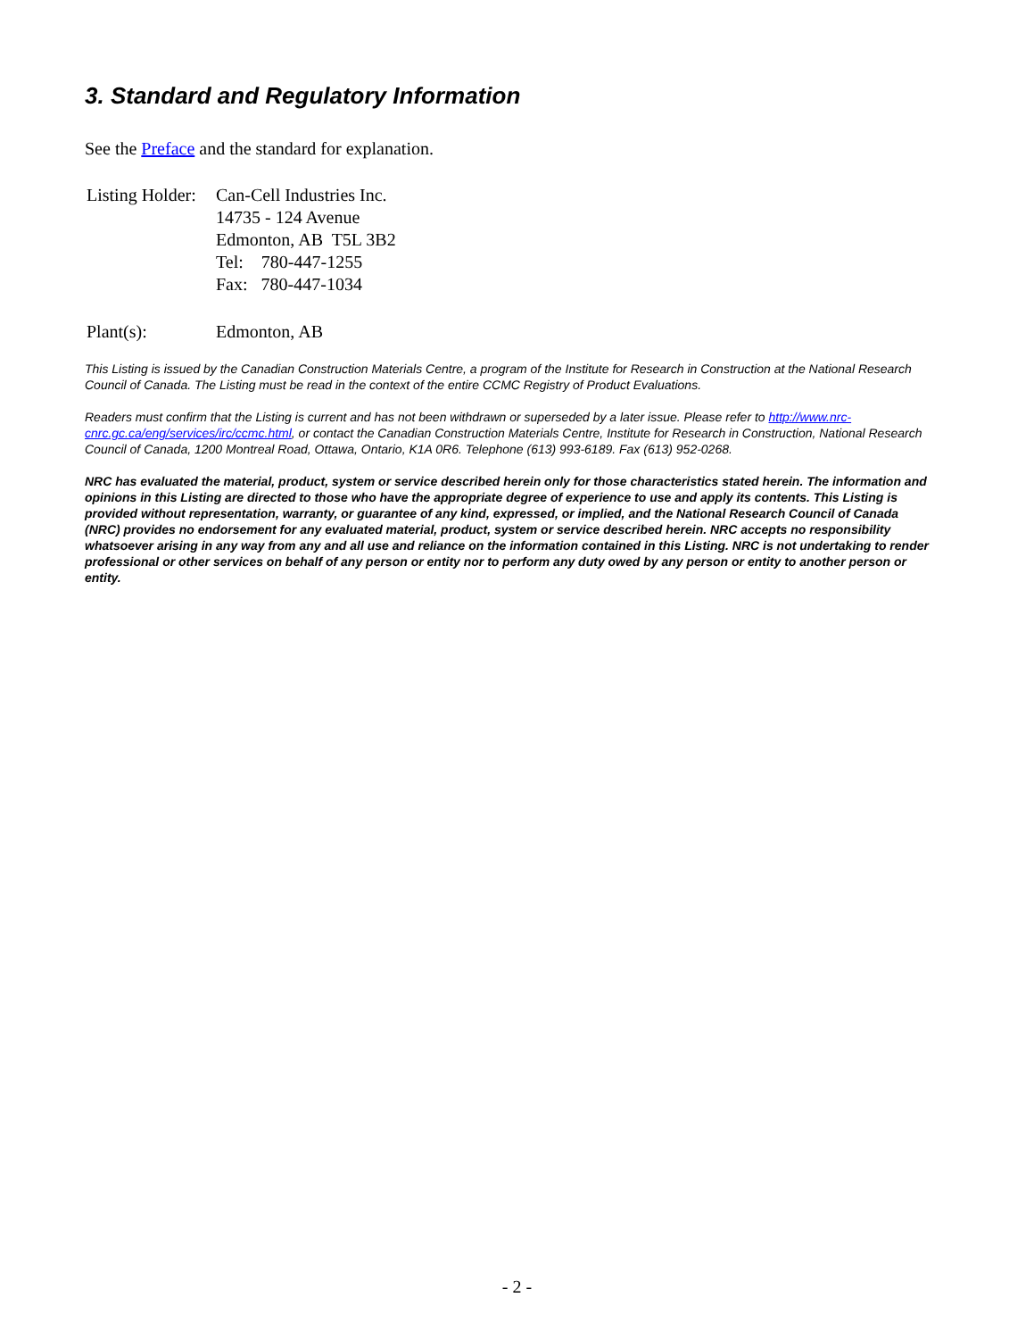3. Standard and Regulatory Information
See the Preface and the standard for explanation.
| Listing Holder: | Can-Cell Industries Inc. 14735 - 124 Avenue Edmonton, AB T5L 3B2 Tel: 780-447-1255 Fax: 780-447-1034 |
| Plant(s): | Edmonton, AB |
This Listing is issued by the Canadian Construction Materials Centre, a program of the Institute for Research in Construction at the National Research Council of Canada. The Listing must be read in the context of the entire CCMC Registry of Product Evaluations.
Readers must confirm that the Listing is current and has not been withdrawn or superseded by a later issue. Please refer to http://www.nrc-cnrc.gc.ca/eng/services/irc/ccmc.html, or contact the Canadian Construction Materials Centre, Institute for Research in Construction, National Research Council of Canada, 1200 Montreal Road, Ottawa, Ontario, K1A 0R6. Telephone (613) 993-6189. Fax (613) 952-0268.
NRC has evaluated the material, product, system or service described herein only for those characteristics stated herein. The information and opinions in this Listing are directed to those who have the appropriate degree of experience to use and apply its contents. This Listing is provided without representation, warranty, or guarantee of any kind, expressed, or implied, and the National Research Council of Canada (NRC) provides no endorsement for any evaluated material, product, system or service described herein. NRC accepts no responsibility whatsoever arising in any way from any and all use and reliance on the information contained in this Listing. NRC is not undertaking to render professional or other services on behalf of any person or entity nor to perform any duty owed by any person or entity to another person or entity.
- 2 -